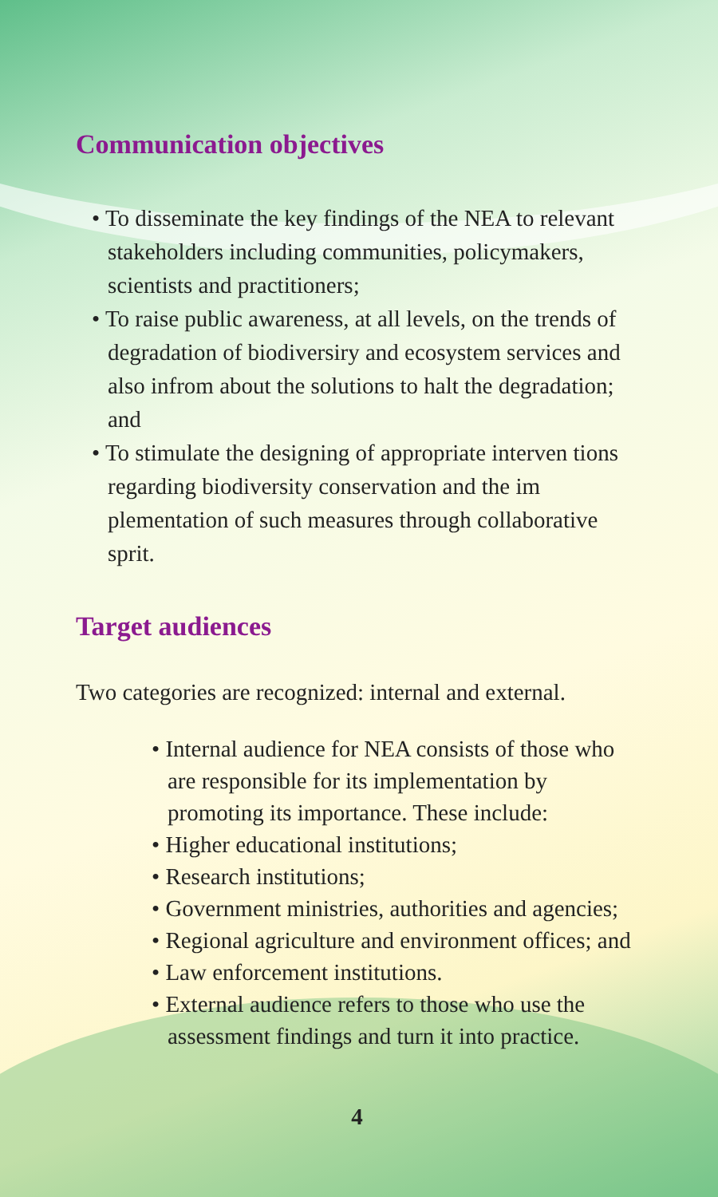Communication objectives
• To disseminate the key findings of the NEA to relevant stakeholders including communities, policymakers, scientists and practitioners;
• To raise public awareness, at all levels, on the trends of degradation of biodiversiry and ecosystem services and also infrom about the solutions to halt the degradation; and
• To stimulate the designing of appropriate interven tions regarding biodiversity conservation and the im plementation of such measures through collaborative sprit.
Target audiences
Two categories are recognized: internal and external.
• Internal audience for NEA consists of those who are responsible for its implementation by promoting its importance. These include:
• Higher educational institutions;
• Research institutions;
• Government ministries, authorities and agencies;
• Regional agriculture and environment offices; and
• Law enforcement institutions.
• External audience refers to those who use the assessment findings and turn it into practice.
4